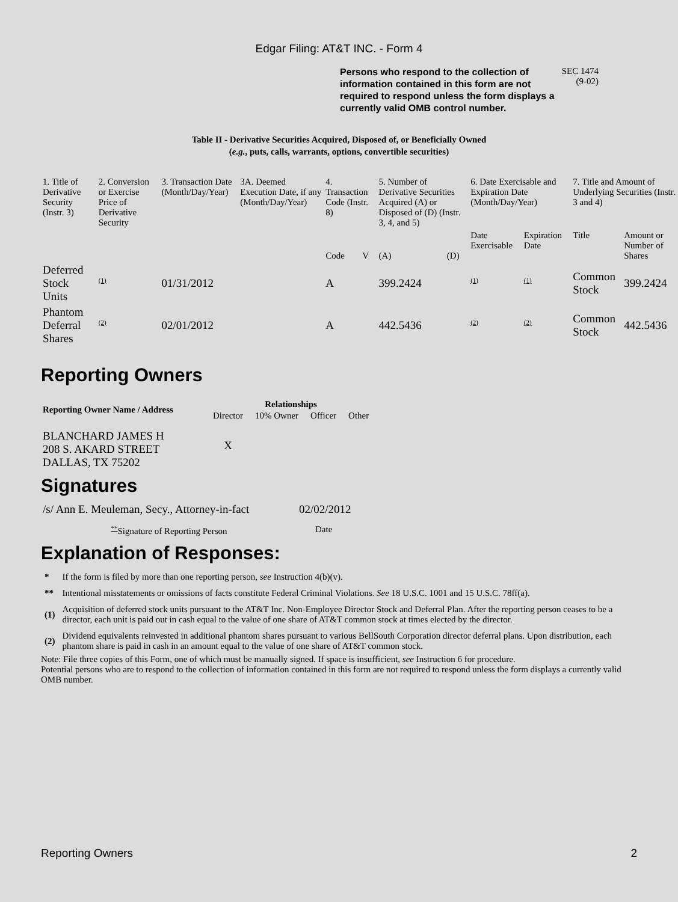Edgar Filing: AT&T INC. - Form 4
Persons who respond to the collection of information contained in this form are not required to respond unless the form displays a currently valid OMB control number.
SEC 1474
(9-02)
Table II - Derivative Securities Acquired, Disposed of, or Beneficially Owned
(e.g., puts, calls, warrants, options, convertible securities)
| 1. Title of Derivative Security (Instr. 3) | 2. Conversion or Exercise Price of Derivative Security | 3. Transaction Date (Month/Day/Year) | 3A. Deemed Execution Date, if any (Month/Day/Year) | 4. Transaction Code (Instr. 8) | | 5. Number of Derivative Securities Acquired (A) or Disposed of (D) (Instr. 3, 4, and 5) | | 6. Date Exercisable and Expiration Date (Month/Day/Year) | | 7. Title and Amount of Underlying Securities (Instr. 3 and 4) | |
| | | | | Code | V | (A) | (D) | Date Exercisable | Expiration Date | Title | Amount or Number of Shares |
| Deferred Stock Units | <sup>(1)</sup> | 01/31/2012 | | A | | 399.2424 | | <sup>(1)</sup> | <sup>(1)</sup> | Common Stock | 399.2424 |
| Phantom Deferral Shares | <sup>(2)</sup> | 02/01/2012 | | A | | 442.5436 | | <sup>(2)</sup> | <sup>(2)</sup> | Common Stock | 442.5436 |
Reporting Owners
| Reporting Owner Name / Address | Relationships | | | |
| --- | --- | --- | --- | --- |
| | Director | 10% Owner | Officer | Other |
| BLANCHARD JAMES H 208 S. AKARD STREET DALLAS, TX 75202 | X | | | |
Signatures
| /s/ Ann E. Meuleman, Secy., Attorney-in-fact | 02/02/2012 |
| <sup>**</sup> Signature of Reporting Person | Date |
Explanation of Responses:
| * | If the form is filed by more than one reporting person, see Instruction 4(b)(v). |
| ** | Intentional misstatements or omissions of facts constitute Federal Criminal Violations. See 18 U.S.C. 1001 and 15 U.S.C. 78ff(a). |
| (1) | Acquisition of deferred stock units pursuant to the AT&T Inc. Non-Employee Director Stock and Deferral Plan. After the reporting person ceases to be a director, each unit is paid out in cash equal to the value of one share of AT&T common stock at times elected by the director. |
| (2) | Dividend equivalents reinvested in additional phantom shares pursuant to various BellSouth Corporation director deferral plans. Upon distribution, each phantom share is paid in cash in an amount equal to the value of one share of AT&T common stock. |
Note: File three copies of this Form, one of which must be manually signed. If space is insufficient, see Instruction 6 for procedure.
Potential persons who are to respond to the collection of information contained in this form are not required to respond unless the form displays a currently valid OMB number.
Reporting Owners 2